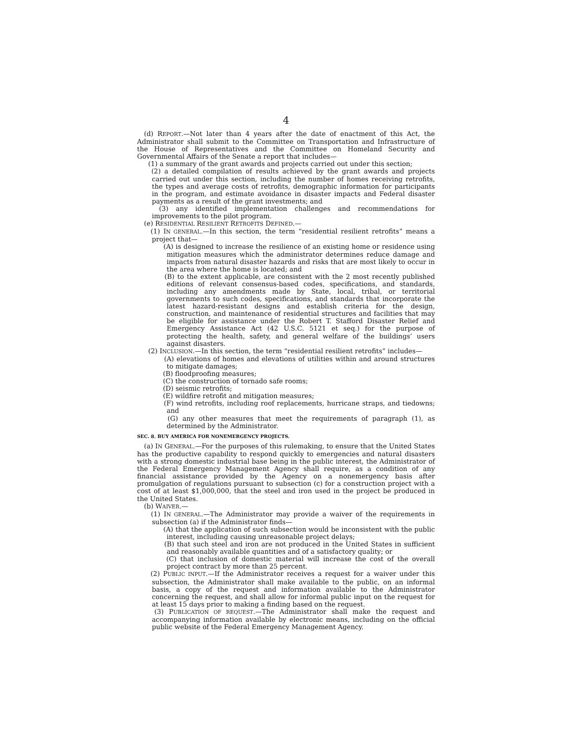4
(d) REPORT.—Not later than 4 years after the date of enactment of this Act, the Administrator shall submit to the Committee on Transportation and Infrastructure of the House of Representatives and the Committee on Homeland Security and Governmental Affairs of the Senate a report that includes—
(1) a summary of the grant awards and projects carried out under this section;
(2) a detailed compilation of results achieved by the grant awards and projects carried out under this section, including the number of homes receiving retrofits, the types and average costs of retrofits, demographic information for participants in the program, and estimate avoidance in disaster impacts and Federal disaster payments as a result of the grant investments; and
(3) any identified implementation challenges and recommendations for improvements to the pilot program.
(e) RESIDENTIAL RESILIENT RETROFITS DEFINED.—
(1) IN GENERAL.—In this section, the term “residential resilient retrofits” means a project that—
(A) is designed to increase the resilience of an existing home or residence using mitigation measures which the administrator determines reduce damage and impacts from natural disaster hazards and risks that are most likely to occur in the area where the home is located; and
(B) to the extent applicable, are consistent with the 2 most recently published editions of relevant consensus-based codes, specifications, and standards, including any amendments made by State, local, tribal, or territorial governments to such codes, specifications, and standards that incorporate the latest hazard-resistant designs and establish criteria for the design, construction, and maintenance of residential structures and facilities that may be eligible for assistance under the Robert T. Stafford Disaster Relief and Emergency Assistance Act (42 U.S.C. 5121 et seq.) for the purpose of protecting the health, safety, and general welfare of the buildings’ users against disasters.
(2) INCLUSION.—In this section, the term “residential resilient retrofits” includes—
(A) elevations of homes and elevations of utilities within and around structures to mitigate damages;
(B) floodproofing measures;
(C) the construction of tornado safe rooms;
(D) seismic retrofits;
(E) wildfire retrofit and mitigation measures;
(F) wind retrofits, including roof replacements, hurricane straps, and tiedowns; and
(G) any other measures that meet the requirements of paragraph (1), as determined by the Administrator.
SEC. 8. BUY AMERICA FOR NONEMERGENCY PROJECTS.
(a) IN GENERAL.—For the purposes of this rulemaking, to ensure that the United States has the productive capability to respond quickly to emergencies and natural disasters with a strong domestic industrial base being in the public interest, the Administrator of the Federal Emergency Management Agency shall require, as a condition of any financial assistance provided by the Agency on a nonemergency basis after promulgation of regulations pursuant to subsection (c) for a construction project with a cost of at least $1,000,000, that the steel and iron used in the project be produced in the United States.
(b) WAIVER.—
(1) IN GENERAL.—The Administrator may provide a waiver of the requirements in subsection (a) if the Administrator finds—
(A) that the application of such subsection would be inconsistent with the public interest, including causing unreasonable project delays;
(B) that such steel and iron are not produced in the United States in sufficient and reasonably available quantities and of a satisfactory quality; or
(C) that inclusion of domestic material will increase the cost of the overall project contract by more than 25 percent.
(2) PUBLIC INPUT.—If the Administrator receives a request for a waiver under this subsection, the Administrator shall make available to the public, on an informal basis, a copy of the request and information available to the Administrator concerning the request, and shall allow for informal public input on the request for at least 15 days prior to making a finding based on the request.
(3) PUBLICATION OF REQUEST.—The Administrator shall make the request and accompanying information available by electronic means, including on the official public website of the Federal Emergency Management Agency.